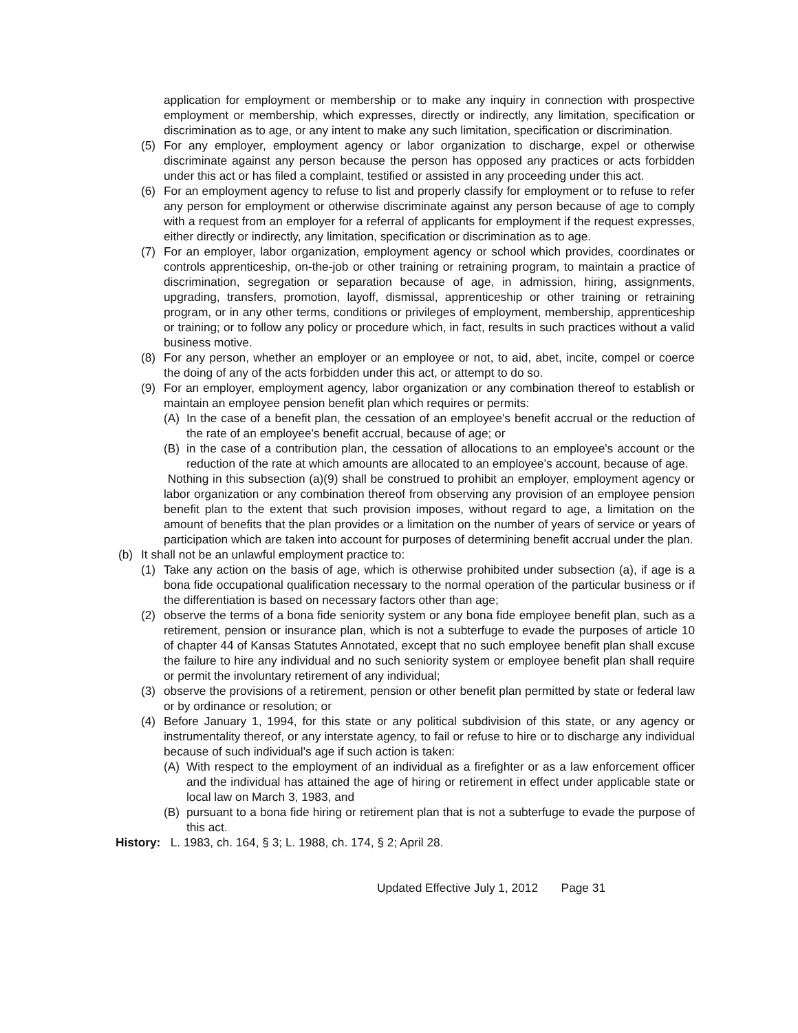application for employment or membership or to make any inquiry in connection with prospective employment or membership, which expresses, directly or indirectly, any limitation, specification or discrimination as to age, or any intent to make any such limitation, specification or discrimination.
(5) For any employer, employment agency or labor organization to discharge, expel or otherwise discriminate against any person because the person has opposed any practices or acts forbidden under this act or has filed a complaint, testified or assisted in any proceeding under this act.
(6) For an employment agency to refuse to list and properly classify for employment or to refuse to refer any person for employment or otherwise discriminate against any person because of age to comply with a request from an employer for a referral of applicants for employment if the request expresses, either directly or indirectly, any limitation, specification or discrimination as to age.
(7) For an employer, labor organization, employment agency or school which provides, coordinates or controls apprenticeship, on-the-job or other training or retraining program, to maintain a practice of discrimination, segregation or separation because of age, in admission, hiring, assignments, upgrading, transfers, promotion, layoff, dismissal, apprenticeship or other training or retraining program, or in any other terms, conditions or privileges of employment, membership, apprenticeship or training; or to follow any policy or procedure which, in fact, results in such practices without a valid business motive.
(8) For any person, whether an employer or an employee or not, to aid, abet, incite, compel or coerce the doing of any of the acts forbidden under this act, or attempt to do so.
(9) For an employer, employment agency, labor organization or any combination thereof to establish or maintain an employee pension benefit plan which requires or permits:
(A) In the case of a benefit plan, the cessation of an employee's benefit accrual or the reduction of the rate of an employee's benefit accrual, because of age; or
(B) in the case of a contribution plan, the cessation of allocations to an employee's account or the reduction of the rate at which amounts are allocated to an employee's account, because of age.
Nothing in this subsection (a)(9) shall be construed to prohibit an employer, employment agency or labor organization or any combination thereof from observing any provision of an employee pension benefit plan to the extent that such provision imposes, without regard to age, a limitation on the amount of benefits that the plan provides or a limitation on the number of years of service or years of participation which are taken into account for purposes of determining benefit accrual under the plan.
(b) It shall not be an unlawful employment practice to:
(1) Take any action on the basis of age, which is otherwise prohibited under subsection (a), if age is a bona fide occupational qualification necessary to the normal operation of the particular business or if the differentiation is based on necessary factors other than age;
(2) observe the terms of a bona fide seniority system or any bona fide employee benefit plan, such as a retirement, pension or insurance plan, which is not a subterfuge to evade the purposes of article 10 of chapter 44 of Kansas Statutes Annotated, except that no such employee benefit plan shall excuse the failure to hire any individual and no such seniority system or employee benefit plan shall require or permit the involuntary retirement of any individual;
(3) observe the provisions of a retirement, pension or other benefit plan permitted by state or federal law or by ordinance or resolution; or
(4) Before January 1, 1994, for this state or any political subdivision of this state, or any agency or instrumentality thereof, or any interstate agency, to fail or refuse to hire or to discharge any individual because of such individual's age if such action is taken:
(A) With respect to the employment of an individual as a firefighter or as a law enforcement officer and the individual has attained the age of hiring or retirement in effect under applicable state or local law on March 3, 1983, and
(B) pursuant to a bona fide hiring or retirement plan that is not a subterfuge to evade the purpose of this act.
History: L. 1983, ch. 164, § 3; L. 1988, ch. 174, § 2; April 28.
Updated Effective July 1, 2012 Page 31